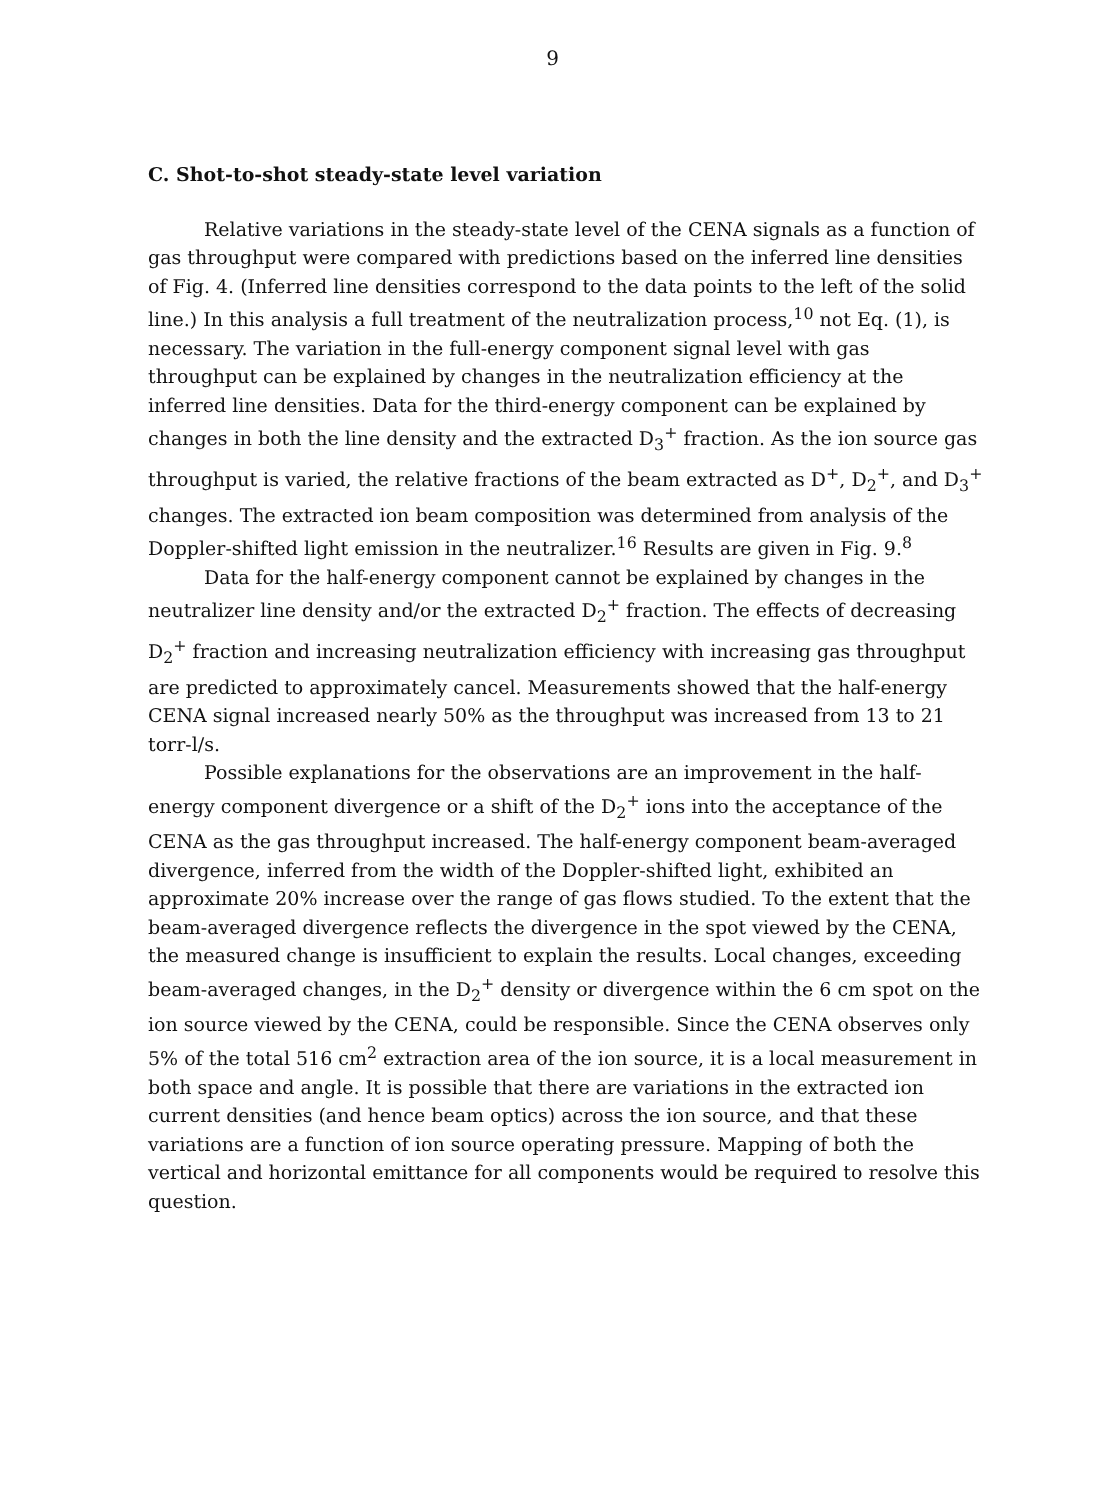9
C. Shot-to-shot steady-state level variation
Relative variations in the steady-state level of the CENA signals as a function of gas throughput were compared with predictions based on the inferred line densities of Fig. 4. (Inferred line densities correspond to the data points to the left of the solid line.) In this analysis a full treatment of the neutralization process,<sup>10</sup> not Eq. (1), is necessary. The variation in the full-energy component signal level with gas throughput can be explained by changes in the neutralization efficiency at the inferred line densities. Data for the third-energy component can be explained by changes in both the line density and the extracted D<sub>3</sub><sup>+</sup> fraction. As the ion source gas throughput is varied, the relative fractions of the beam extracted as D<sup>+</sup>, D<sub>2</sub><sup>+</sup>, and D<sub>3</sub><sup>+</sup> changes. The extracted ion beam composition was determined from analysis of the Doppler-shifted light emission in the neutralizer.<sup>16</sup> Results are given in Fig. 9.<sup>8</sup>
Data for the half-energy component cannot be explained by changes in the neutralizer line density and/or the extracted D<sub>2</sub><sup>+</sup> fraction. The effects of decreasing D<sub>2</sub><sup>+</sup> fraction and increasing neutralization efficiency with increasing gas throughput are predicted to approximately cancel. Measurements showed that the half-energy CENA signal increased nearly 50% as the throughput was increased from 13 to 21 torr-l/s.
Possible explanations for the observations are an improvement in the half-energy component divergence or a shift of the D<sub>2</sub><sup>+</sup> ions into the acceptance of the CENA as the gas throughput increased. The half-energy component beam-averaged divergence, inferred from the width of the Doppler-shifted light, exhibited an approximate 20% increase over the range of gas flows studied. To the extent that the beam-averaged divergence reflects the divergence in the spot viewed by the CENA, the measured change is insufficient to explain the results. Local changes, exceeding beam-averaged changes, in the D<sub>2</sub><sup>+</sup> density or divergence within the 6 cm spot on the ion source viewed by the CENA, could be responsible. Since the CENA observes only 5% of the total 516 cm<sup>2</sup> extraction area of the ion source, it is a local measurement in both space and angle. It is possible that there are variations in the extracted ion current densities (and hence beam optics) across the ion source, and that these variations are a function of ion source operating pressure. Mapping of both the vertical and horizontal emittance for all components would be required to resolve this question.